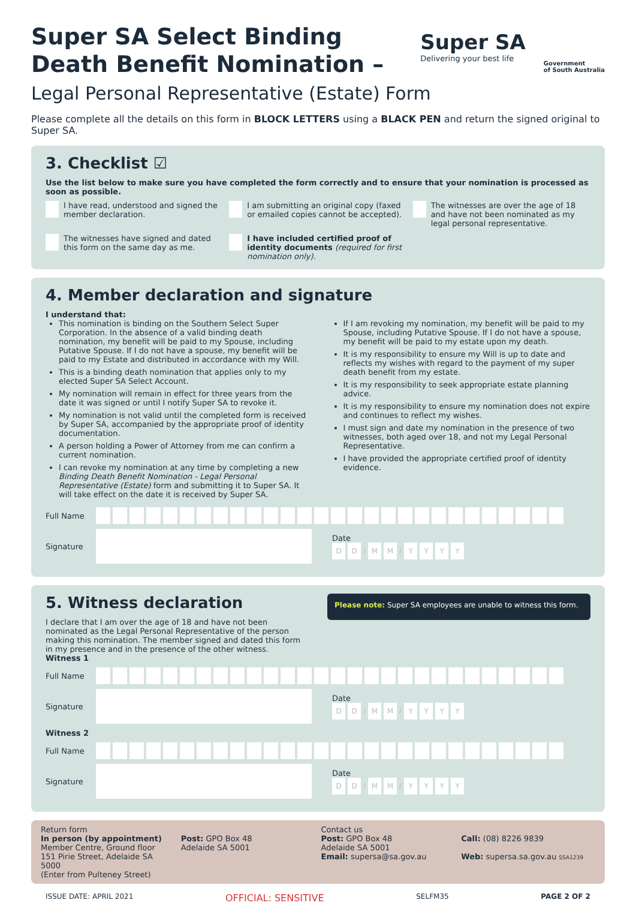Super SA Select Binding
Death Benefit Nomination –
Super SA
Delivering your best life
Government
of South Australia
Legal Personal Representative (Estate) Form
Please complete all the details on this form in BLOCK LETTERS using a BLACK PEN and return the signed original to Super SA.
3. Checklist ☑
Use the list below to make sure you have completed the form correctly and to ensure that your nomination is processed as soon as possible.
I have read, understood and signed the member declaration.
I am submitting an original copy (faxed or emailed copies cannot be accepted).
The witnesses are over the age of 18 and have not been nominated as my legal personal representative.
The witnesses have signed and dated this form on the same day as me.
I have included certified proof of identity documents (required for first nomination only).
4. Member declaration and signature
I understand that:
This nomination is binding on the Southern Select Super Corporation. In the absence of a valid binding death nomination, my benefit will be paid to my Spouse, including Putative Spouse. If I do not have a spouse, my benefit will be paid to my Estate and distributed in accordance with my Will.
This is a binding death nomination that applies only to my elected Super SA Select Account.
My nomination will remain in effect for three years from the date it was signed or until I notify Super SA to revoke it.
My nomination is not valid until the completed form is received by Super SA, accompanied by the appropriate proof of identity documentation.
A person holding a Power of Attorney from me can confirm a current nomination.
I can revoke my nomination at any time by completing a new Binding Death Benefit Nomination - Legal Personal Representative (Estate) form and submitting it to Super SA. It will take effect on the date it is received by Super SA.
If I am revoking my nomination, my benefit will be paid to my Spouse, including Putative Spouse. If I do not have a spouse, my benefit will be paid to my estate upon my death.
It is my responsibility to ensure my Will is up to date and reflects my wishes with regard to the payment of my super death benefit from my estate.
It is my responsibility to seek appropriate estate planning advice.
It is my responsibility to ensure my nomination does not expire and continues to reflect my wishes.
I must sign and date my nomination in the presence of two witnesses, both aged over 18, and not my Legal Personal Representative.
I have provided the appropriate certified proof of identity evidence.
Full Name
Signature
Date
D D / M M / YYYY
5. Witness declaration
I declare that I am over the age of 18 and have not been nominated as the Legal Personal Representative of the person making this nomination. The member signed and dated this form in my presence and in the presence of the other witness.
Please note: Super SA employees are unable to witness this form.
Witness 1
Full Name
Signature
Date
D D / M M / YYYY
Witness 2
Full Name
Signature
Date
D D / M M / YYYY
Return form
In person (by appointment)
Member Centre, Ground floor
151 Pirie Street, Adelaide SA 5000
(Enter from Pulteney Street)
Post: GPO Box 48
Adelaide SA 5001
Contact us
Post: GPO Box 48
Adelaide SA 5001
Email: supersa@sa.gov.au
Call: (08) 8226 9839
Web: supersa.sa.gov.au SSA1239
ISSUE DATE: APRIL 2021 OFFICIAL: SENSITIVE SELFM35 PAGE 2 OF 2